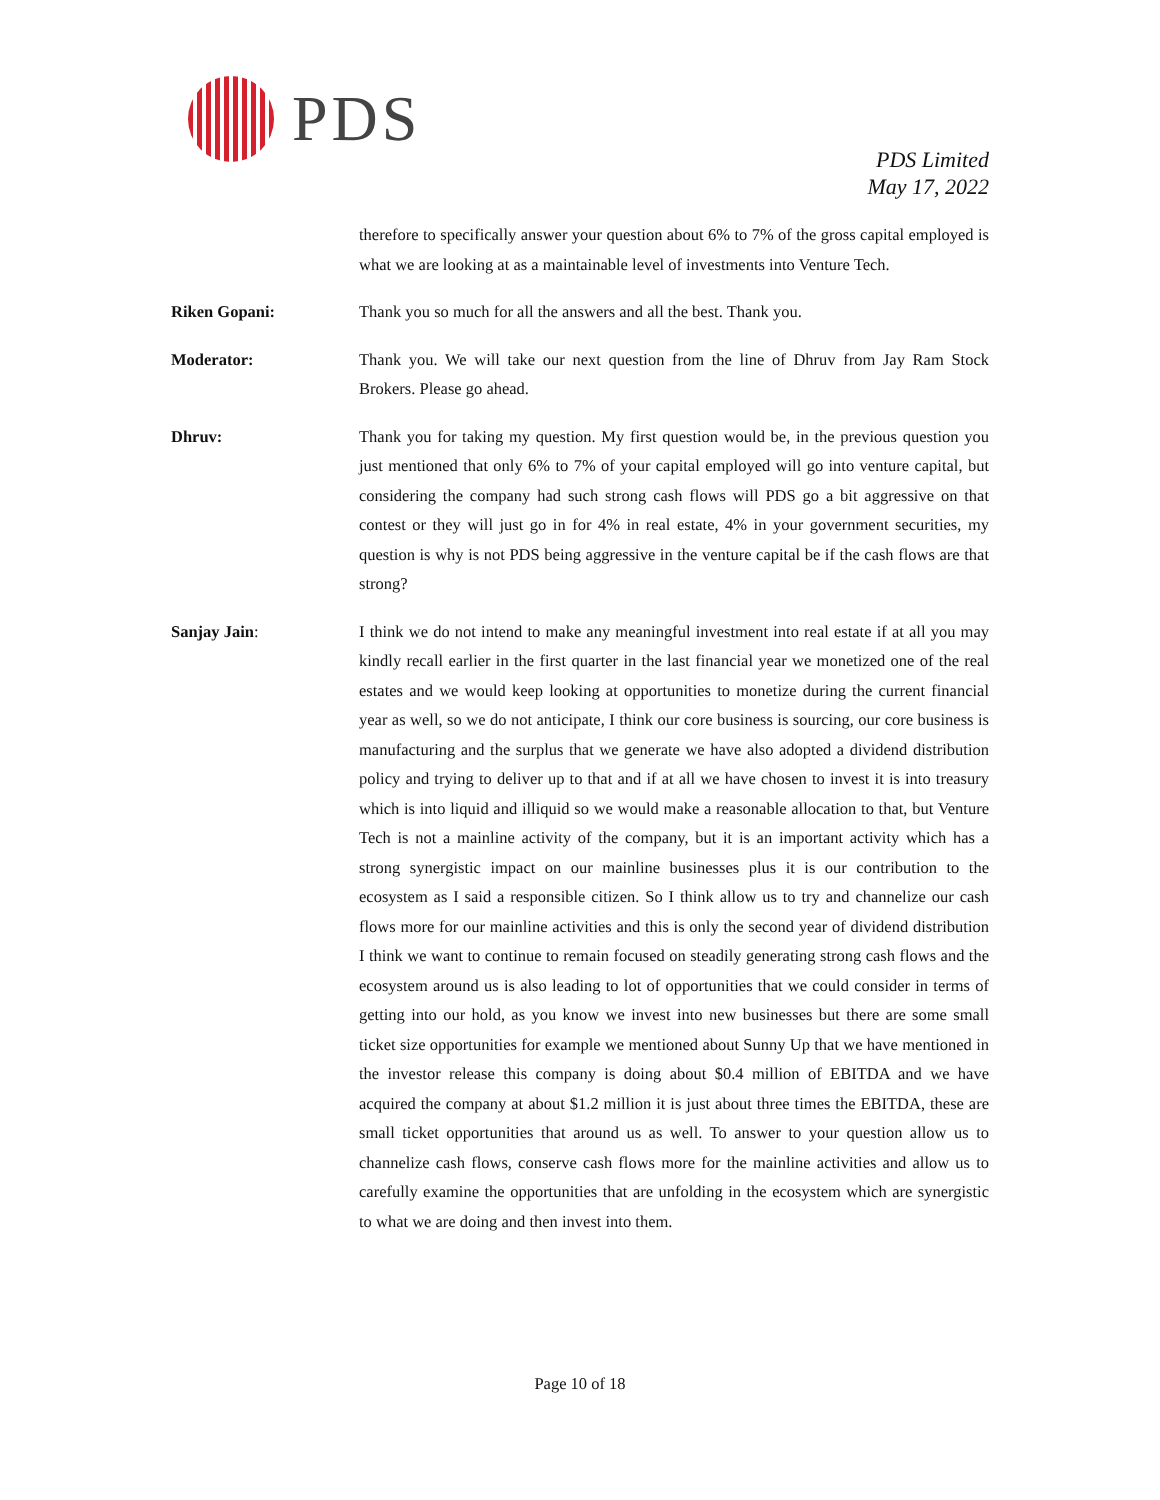PDS
PDS Limited
May 17, 2022
therefore to specifically answer your question about 6% to 7% of the gross capital employed is what we are looking at as a maintainable level of investments into Venture Tech.
Riken Gopani: Thank you so much for all the answers and all the best. Thank you.
Moderator: Thank you. We will take our next question from the line of Dhruv from Jay Ram Stock Brokers. Please go ahead.
Dhruv: Thank you for taking my question. My first question would be, in the previous question you just mentioned that only 6% to 7% of your capital employed will go into venture capital, but considering the company had such strong cash flows will PDS go a bit aggressive on that contest or they will just go in for 4% in real estate, 4% in your government securities, my question is why is not PDS being aggressive in the venture capital be if the cash flows are that strong?
Sanjay Jain: I think we do not intend to make any meaningful investment into real estate if at all you may kindly recall earlier in the first quarter in the last financial year we monetized one of the real estates and we would keep looking at opportunities to monetize during the current financial year as well, so we do not anticipate, I think our core business is sourcing, our core business is manufacturing and the surplus that we generate we have also adopted a dividend distribution policy and trying to deliver up to that and if at all we have chosen to invest it is into treasury which is into liquid and illiquid so we would make a reasonable allocation to that, but Venture Tech is not a mainline activity of the company, but it is an important activity which has a strong synergistic impact on our mainline businesses plus it is our contribution to the ecosystem as I said a responsible citizen. So I think allow us to try and channelize our cash flows more for our mainline activities and this is only the second year of dividend distribution I think we want to continue to remain focused on steadily generating strong cash flows and the ecosystem around us is also leading to lot of opportunities that we could consider in terms of getting into our hold, as you know we invest into new businesses but there are some small ticket size opportunities for example we mentioned about Sunny Up that we have mentioned in the investor release this company is doing about $0.4 million of EBITDA and we have acquired the company at about $1.2 million it is just about three times the EBITDA, these are small ticket opportunities that around us as well. To answer to your question allow us to channelize cash flows, conserve cash flows more for the mainline activities and allow us to carefully examine the opportunities that are unfolding in the ecosystem which are synergistic to what we are doing and then invest into them.
Page 10 of 18